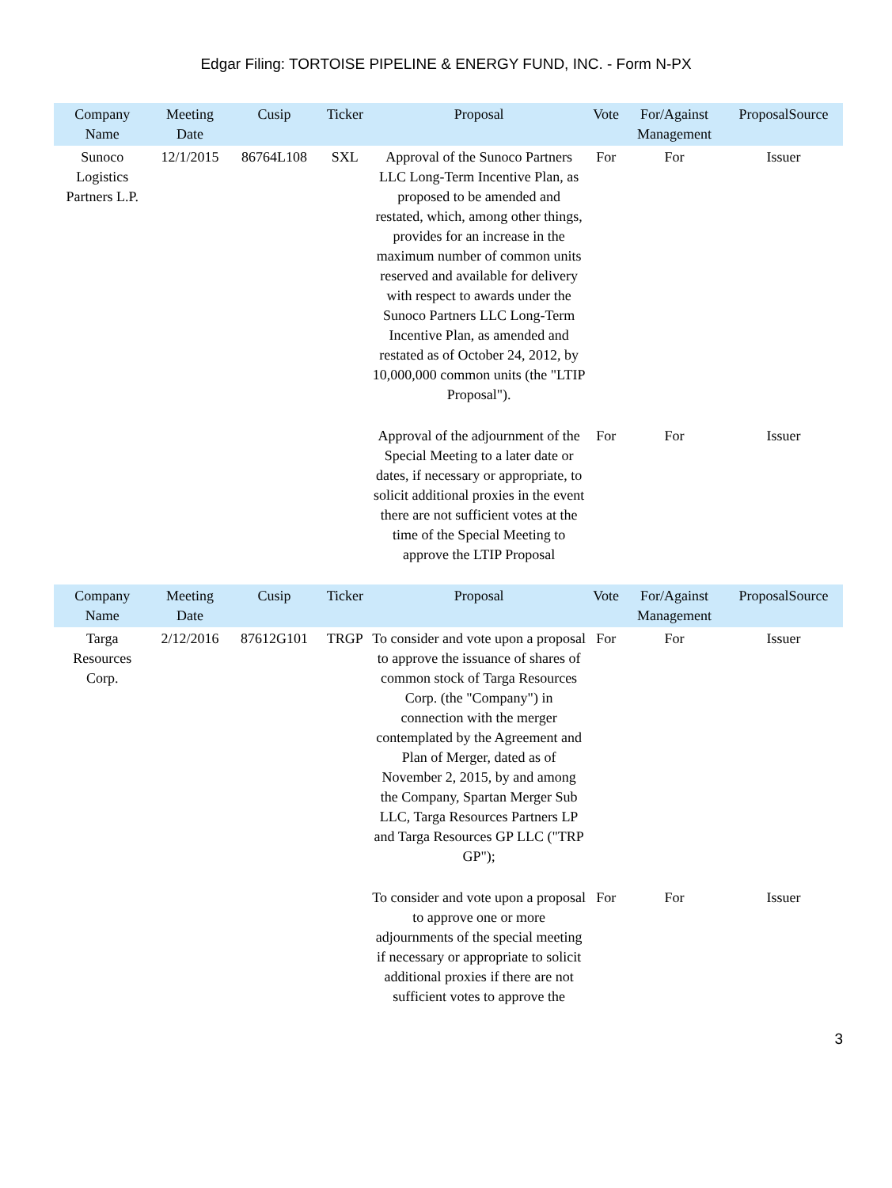Edgar Filing: TORTOISE PIPELINE & ENERGY FUND, INC. - Form N-PX
| Company Name | Meeting Date | Cusip | Ticker | Proposal | Vote | For/Against Management | ProposalSource |
| --- | --- | --- | --- | --- | --- | --- | --- |
| Sunoco Logistics Partners L.P. | 12/1/2015 | 86764L108 | SXL | Approval of the Sunoco Partners LLC Long-Term Incentive Plan, as proposed to be amended and restated, which, among other things, provides for an increase in the maximum number of common units reserved and available for delivery with respect to awards under the Sunoco Partners LLC Long-Term Incentive Plan, as amended and restated as of October 24, 2012, by 10,000,000 common units (the "LTIP Proposal"). | For | For | Issuer |
| | | | | Approval of the adjournment of the Special Meeting to a later date or dates, if necessary or appropriate, to solicit additional proxies in the event there are not sufficient votes at the time of the Special Meeting to approve the LTIP Proposal | For | For | Issuer |
| Company Name | Meeting Date | Cusip | Ticker | Proposal | Vote | For/Against Management | ProposalSource |
| Targa Resources Corp. | 2/12/2016 | 87612G101 | TRGP | To consider and vote upon a proposal to approve the issuance of shares of common stock of Targa Resources Corp. (the "Company") in connection with the merger contemplated by the Agreement and Plan of Merger, dated as of November 2, 2015, by and among the Company, Spartan Merger Sub LLC, Targa Resources Partners LP and Targa Resources GP LLC ("TRP GP"); | For | For | Issuer |
| | | | | To consider and vote upon a proposal to approve one or more adjournments of the special meeting if necessary or appropriate to solicit additional proxies if there are not sufficient votes to approve the | For | For | Issuer |
3